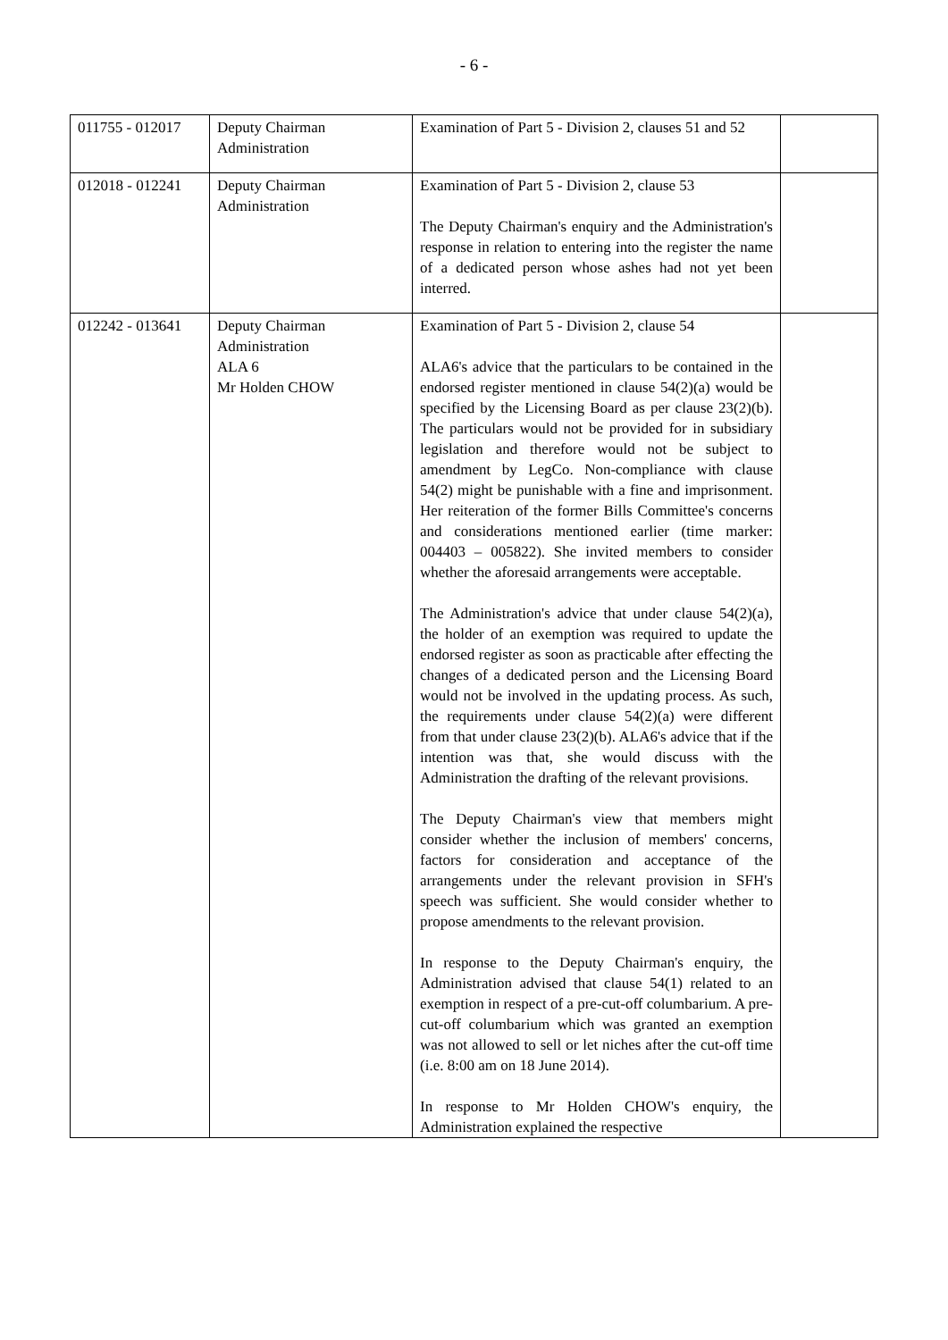- 6 -
| 011755 - 012017 | Deputy Chairman Administration | Examination of Part 5 - Division 2, clauses 51 and 52 | |
| 012018 - 012241 | Deputy Chairman Administration | Examination of Part 5 - Division 2, clause 53 The Deputy Chairman's enquiry and the Administration's response in relation to entering into the register the name of a dedicated person whose ashes had not yet been interred. | |
| 012242 - 013641 | Deputy Chairman Administration ALA 6 Mr Holden CHOW | Examination of Part 5 - Division 2, clause 54 ALA6's advice that the particulars to be contained in the endorsed register mentioned in clause 54(2)(a) would be specified by the Licensing Board as per clause 23(2)(b). The particulars would not be provided for in subsidiary legislation and therefore would not be subject to amendment by LegCo. Non-compliance with clause 54(2) might be punishable with a fine and imprisonment. Her reiteration of the former Bills Committee's concerns and considerations mentioned earlier (time marker: 004403 – 005822). She invited members to consider whether the aforesaid arrangements were acceptable. The Administration's advice that under clause 54(2)(a), the holder of an exemption was required to update the endorsed register as soon as practicable after effecting the changes of a dedicated person and the Licensing Board would not be involved in the updating process. As such, the requirements under clause 54(2)(a) were different from that under clause 23(2)(b). ALA6's advice that if the intention was that, she would discuss with the Administration the drafting of the relevant provisions. The Deputy Chairman's view that members might consider whether the inclusion of members' concerns, factors for consideration and acceptance of the arrangements under the relevant provision in SFH's speech was sufficient. She would consider whether to propose amendments to the relevant provision. In response to the Deputy Chairman's enquiry, the Administration advised that clause 54(1) related to an exemption in respect of a pre-cut-off columbarium. A pre-cut-off columbarium which was granted an exemption was not allowed to sell or let niches after the cut-off time (i.e. 8:00 am on 18 June 2014). In response to Mr Holden CHOW's enquiry, the Administration explained the respective | |